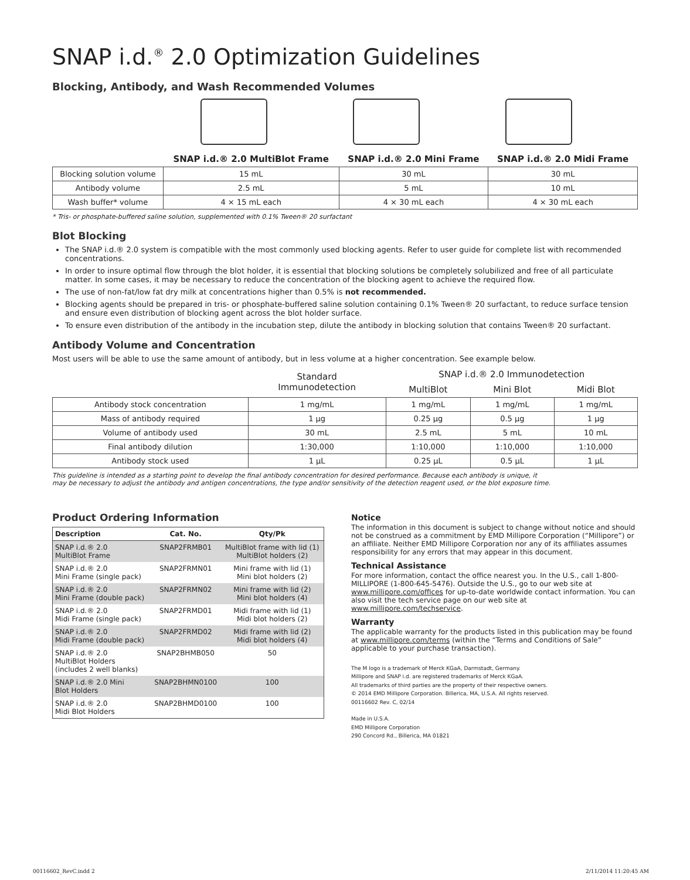SNAP i.d.<sup>®</sup> 2.0 Optimization Guidelines
Blocking, Antibody, and Wash Recommended Volumes
| | SNAP i.d.® 2.0 MultiBlot Frame | SNAP i.d.® 2.0 Mini Frame | SNAP i.d.® 2.0 Midi Frame |
| --- | --- | --- | --- |
| Blocking solution volume | 15 mL | 30 mL | 30 mL |
| Antibody volume | 2.5 mL | 5 mL | 10 mL |
| Wash buffer* volume | 4 × 15 mL each | 4 × 30 mL each | 4 × 30 mL each |
* Tris- or phosphate-buffered saline solution, supplemented with 0.1% Tween® 20 surfactant
Blot Blocking
The SNAP i.d.® 2.0 system is compatible with the most commonly used blocking agents. Refer to user guide for complete list with recommended concentrations.
In order to insure optimal flow through the blot holder, it is essential that blocking solutions be completely solubilized and free of all particulate matter. In some cases, it may be necessary to reduce the concentration of the blocking agent to achieve the required flow.
The use of non-fat/low fat dry milk at concentrations higher than 0.5% is not recommended.
Blocking agents should be prepared in tris- or phosphate-buffered saline solution containing 0.1% Tween® 20 surfactant, to reduce surface tension and ensure even distribution of blocking agent across the blot holder surface.
To ensure even distribution of the antibody in the incubation step, dilute the antibody in blocking solution that contains Tween® 20 surfactant.
Antibody Volume and Concentration
Most users will be able to use the same amount of antibody, but in less volume at a higher concentration. See example below.
| | Standard Immunodetection | SNAP i.d.® 2.0 Immunodetection | | |
| --- | --- | --- | --- | --- |
| | | MultiBlot | Mini Blot | Midi Blot |
| Antibody stock concentration | 1 mg/mL | 1 mg/mL | 1 mg/mL | 1 mg/mL |
| Mass of antibody required | 1 µg | 0.25 µg | 0.5 µg | 1 µg |
| Volume of antibody used | 30 mL | 2.5 mL | 5 mL | 10 mL |
| Final antibody dilution | 1:30,000 | 1:10,000 | 1:10,000 | 1:10,000 |
| Antibody stock used | 1 µL | 0.25 µL | 0.5 µL | 1 µL |
This guideline is intended as a starting point to develop the final antibody concentration for desired performance. Because each antibody is unique, it
may be necessary to adjust the antibody and antigen concentrations, the type and/or sensitivity of the detection reagent used, or the blot exposure time.
Product Ordering Information
| Description | Cat. No. | Qty/Pk |
| SNAP i.d.® 2.0 MultiBlot Frame | SNAP2FRMB01 | MultiBlot frame with lid (1) MultiBlot holders (2) |
| SNAP i.d.® 2.0 Mini Frame (single pack) | SNAP2FRMN01 | Mini frame with lid (1) Mini blot holders (2) |
| SNAP i.d.® 2.0 Mini Frame (double pack) | SNAP2FRMN02 | Mini frame with lid (2) Mini blot holders (4) |
| SNAP i.d.® 2.0 Midi Frame (single pack) | SNAP2FRMD01 | Midi frame with lid (1) Midi blot holders (2) |
| SNAP i.d.® 2.0 Midi Frame (double pack) | SNAP2FRMD02 | Midi frame with lid (2) Midi blot holders (4) |
| SNAP i.d.® 2.0 MultiBlot Holders (includes 2 well blanks) | SNAP2BHMB050 | 50 |
| SNAP i.d.® 2.0 Mini Blot Holders | SNAP2BHMN0100 | 100 |
| SNAP i.d.® 2.0 Midi Blot Holders | SNAP2BHMD0100 | 100 |
Notice
The information in this document is subject to change without notice and should not be construed as a commitment by EMD Millipore Corporation (“Millipore”) or an affiliate. Neither EMD Millipore Corporation nor any of its affiliates assumes responsibility for any errors that may appear in this document.
Technical Assistance
For more information, contact the office nearest you. In the U.S., call 1-800-MILLIPORE (1-800-645-5476). Outside the U.S., go to our web site at www.millipore.com/offices for up-to-date worldwide contact information. You can also visit the tech service page on our web site at www.millipore.com/techservice.
Warranty
The applicable warranty for the products listed in this publication may be found at www.millipore.com/terms (within the “Terms and Conditions of Sale” applicable to your purchase transaction).
The M logo is a trademark of Merck KGaA, Darmstadt, Germany.
Millipore and SNAP i.d. are registered trademarks of Merck KGaA.
All trademarks of third parties are the property of their respective owners.
© 2014 EMD Millipore Corporation. Billerica, MA, U.S.A. All rights reserved.
00116602 Rev. C, 02/14
Made in U.S.A.
EMD Millipore Corporation
290 Concord Rd., Billerica, MA 01821
00116602_RevC.indd 2 2/11/2014 11:20:45 AM